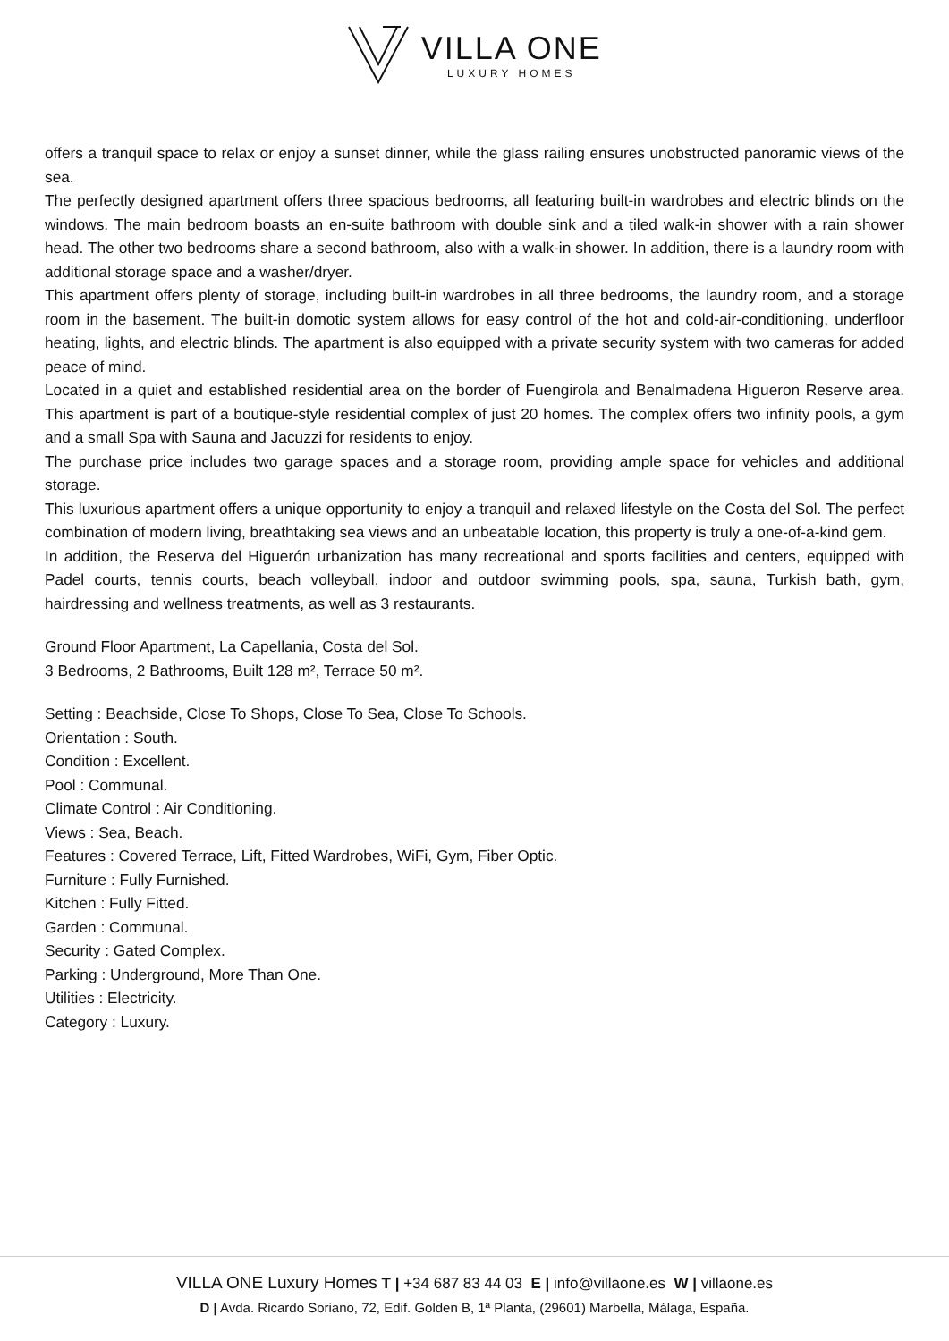VILLA ONE
LUXURY HOMES
offers a tranquil space to relax or enjoy a sunset dinner, while the glass railing ensures unobstructed panoramic views of the sea.
The perfectly designed apartment offers three spacious bedrooms, all featuring built-in wardrobes and electric blinds on the windows. The main bedroom boasts an en-suite bathroom with double sink and a tiled walk-in shower with a rain shower head. The other two bedrooms share a second bathroom, also with a walk-in shower. In addition, there is a laundry room with additional storage space and a washer/dryer.
This apartment offers plenty of storage, including built-in wardrobes in all three bedrooms, the laundry room, and a storage room in the basement. The built-in domotic system allows for easy control of the hot and cold-air-conditioning, underfloor heating, lights, and electric blinds. The apartment is also equipped with a private security system with two cameras for added peace of mind.
Located in a quiet and established residential area on the border of Fuengirola and Benalmadena Higueron Reserve area. This apartment is part of a boutique-style residential complex of just 20 homes. The complex offers two infinity pools, a gym and a small Spa with Sauna and Jacuzzi for residents to enjoy.
The purchase price includes two garage spaces and a storage room, providing ample space for vehicles and additional storage.
This luxurious apartment offers a unique opportunity to enjoy a tranquil and relaxed lifestyle on the Costa del Sol. The perfect combination of modern living, breathtaking sea views and an unbeatable location, this property is truly a one-of-a-kind gem.
In addition, the Reserva del Higuerón urbanization has many recreational and sports facilities and centers, equipped with Padel courts, tennis courts, beach volleyball, indoor and outdoor swimming pools, spa, sauna, Turkish bath, gym, hairdressing and wellness treatments, as well as 3 restaurants.
Ground Floor Apartment, La Capellania, Costa del Sol.
3 Bedrooms, 2 Bathrooms, Built 128 m², Terrace 50 m².
Setting : Beachside, Close To Shops, Close To Sea, Close To Schools.
Orientation : South.
Condition : Excellent.
Pool : Communal.
Climate Control : Air Conditioning.
Views : Sea, Beach.
Features : Covered Terrace, Lift, Fitted Wardrobes, WiFi, Gym, Fiber Optic.
Furniture : Fully Furnished.
Kitchen : Fully Fitted.
Garden : Communal.
Security : Gated Complex.
Parking : Underground, More Than One.
Utilities : Electricity.
Category : Luxury.
VILLA ONE Luxury Homes T | +34 687 83 44 03 E | info@villaone.es W | villaone.es
D | Avda. Ricardo Soriano, 72, Edif. Golden B, 1ª Planta, (29601) Marbella, Málaga, España.